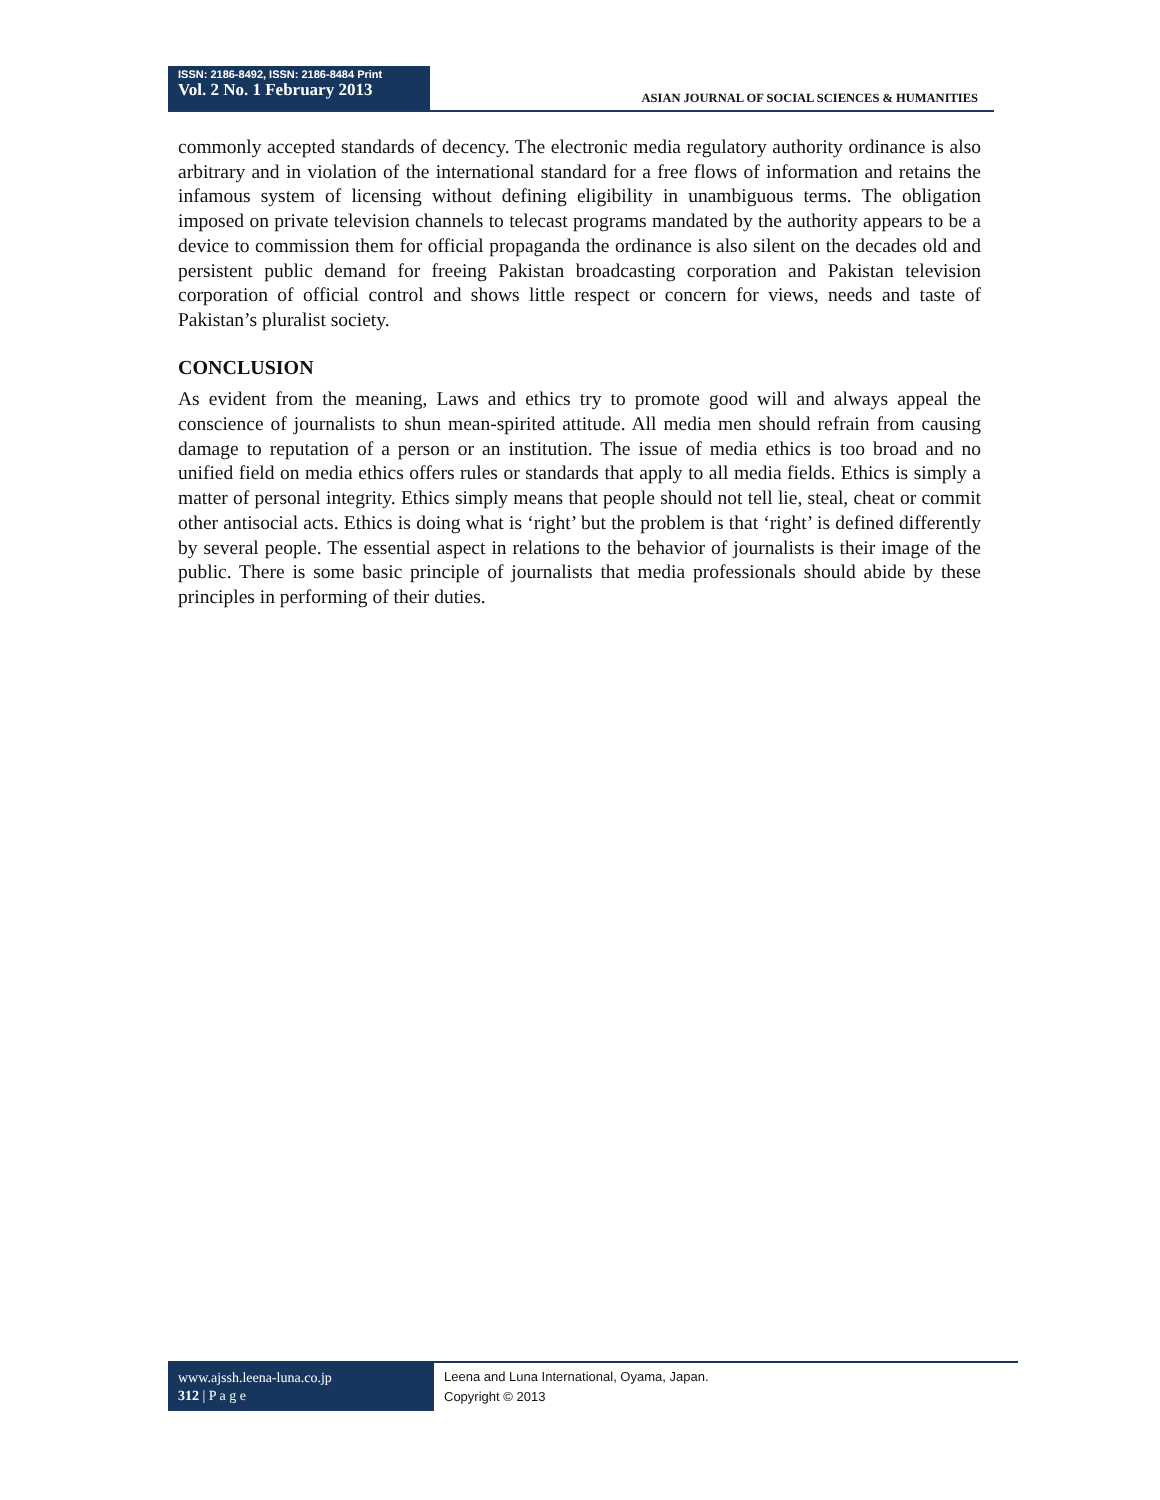ISSN: 2186-8492, ISSN: 2186-8484 Print
Vol. 2 No. 1 February 2013
ASIAN JOURNAL OF SOCIAL SCIENCES & HUMANITIES
commonly accepted standards of decency. The electronic media regulatory authority ordinance is also arbitrary and in violation of the international standard for a free flows of information and retains the infamous system of licensing without defining eligibility in unambiguous terms. The obligation imposed on private television channels to telecast programs mandated by the authority appears to be a device to commission them for official propaganda the ordinance is also silent on the decades old and persistent public demand for freeing Pakistan broadcasting corporation and Pakistan television corporation of official control and shows little respect or concern for views, needs and taste of Pakistan’s pluralist society.
CONCLUSION
As evident from the meaning, Laws and ethics try to promote good will and always appeal the conscience of journalists to shun mean-spirited attitude. All media men should refrain from causing damage to reputation of a person or an institution. The issue of media ethics is too broad and no unified field on media ethics offers rules or standards that apply to all media fields. Ethics is simply a matter of personal integrity. Ethics simply means that people should not tell lie, steal, cheat or commit other antisocial acts. Ethics is doing what is ‘right’ but the problem is that ‘right’ is defined differently by several people. The essential aspect in relations to the behavior of journalists is their image of the public. There is some basic principle of journalists that media professionals should abide by these principles in performing of their duties.
www.ajssh.leena-luna.co.jp
312 | P a g e
Leena and Luna International, Oyama, Japan.
Copyright © 2013